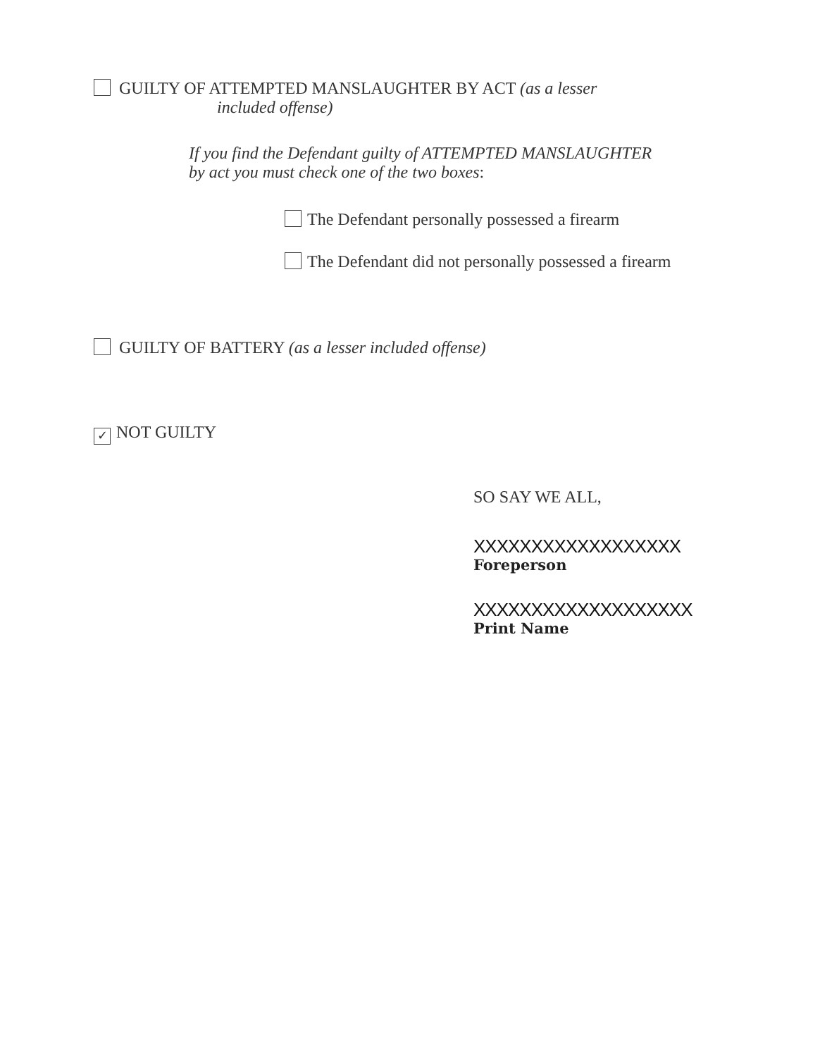GUILTY OF ATTEMPTED MANSLAUGHTER BY ACT (as a lesser
included offense)
If you find the Defendant guilty of ATTEMPTED MANSLAUGHTER
by act you must check one of the two boxes:
The Defendant personally possessed a firearm
The Defendant did not personally possessed a firearm
GUILTY OF BATTERY (as a lesser included offense)
✓ NOT GUILTY
SO SAY WE ALL,
XXXXXXXXXXXXXXXXXX
Foreperson
XXXXXXXXXXXXXXXXXXX
Print Name